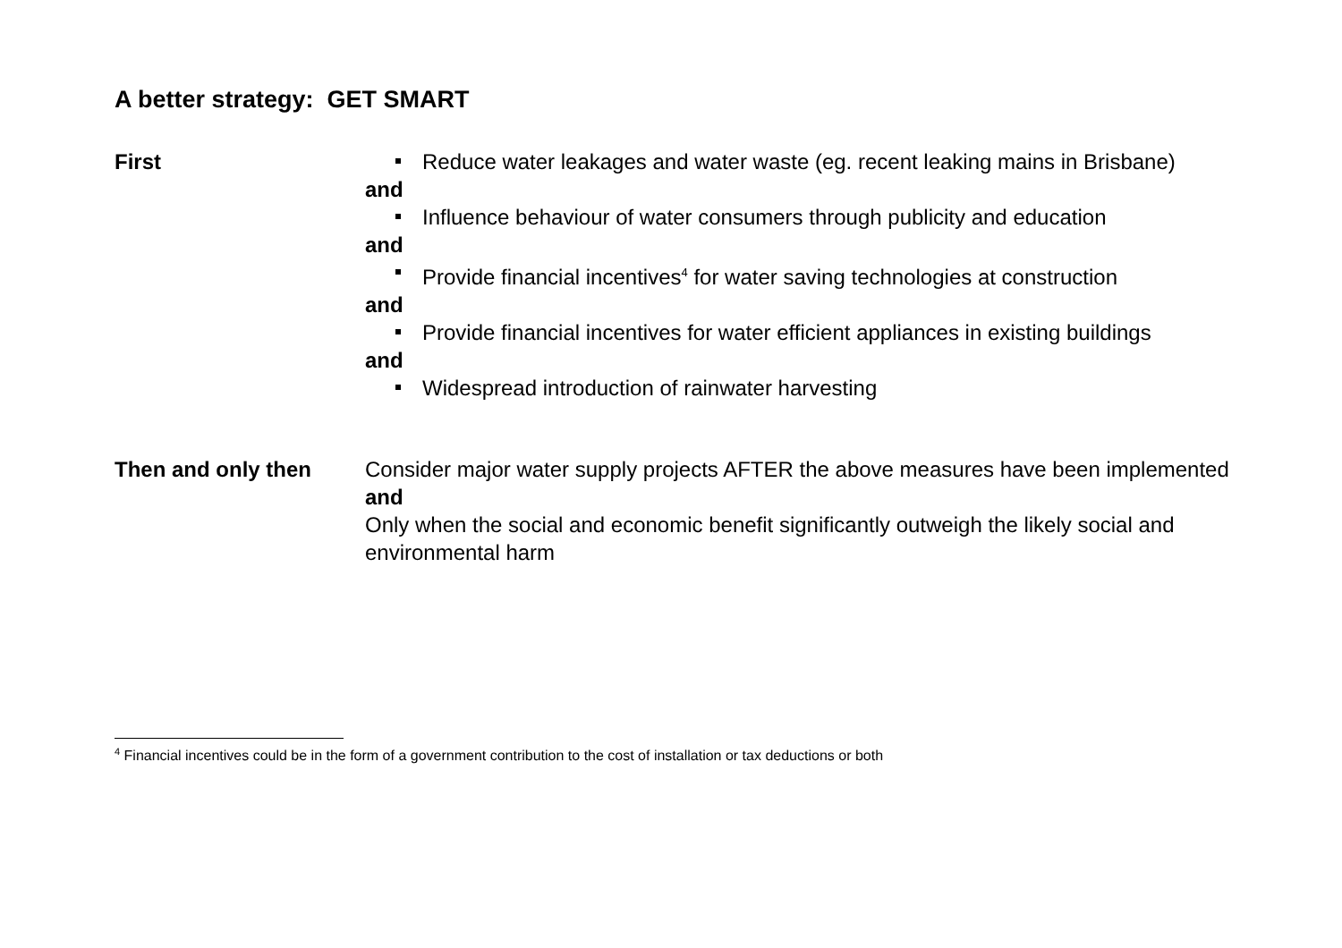A better strategy: GET SMART
First Reduce water leakages and water waste (eg. recent leaking mains in Brisbane)
and
Influence behaviour of water consumers through publicity and education
and
Provide financial incentives<sup>4</sup> for water saving technologies at construction
and
Provide financial incentives for water efficient appliances in existing buildings
and
Widespread introduction of rainwater harvesting
Then and only then Consider major water supply projects AFTER the above measures have been implemented
and
Only when the social and economic benefit significantly outweigh the likely social and environmental harm
<sup>4</sup> Financial incentives could be in the form of a government contribution to the cost of installation or tax deductions or both